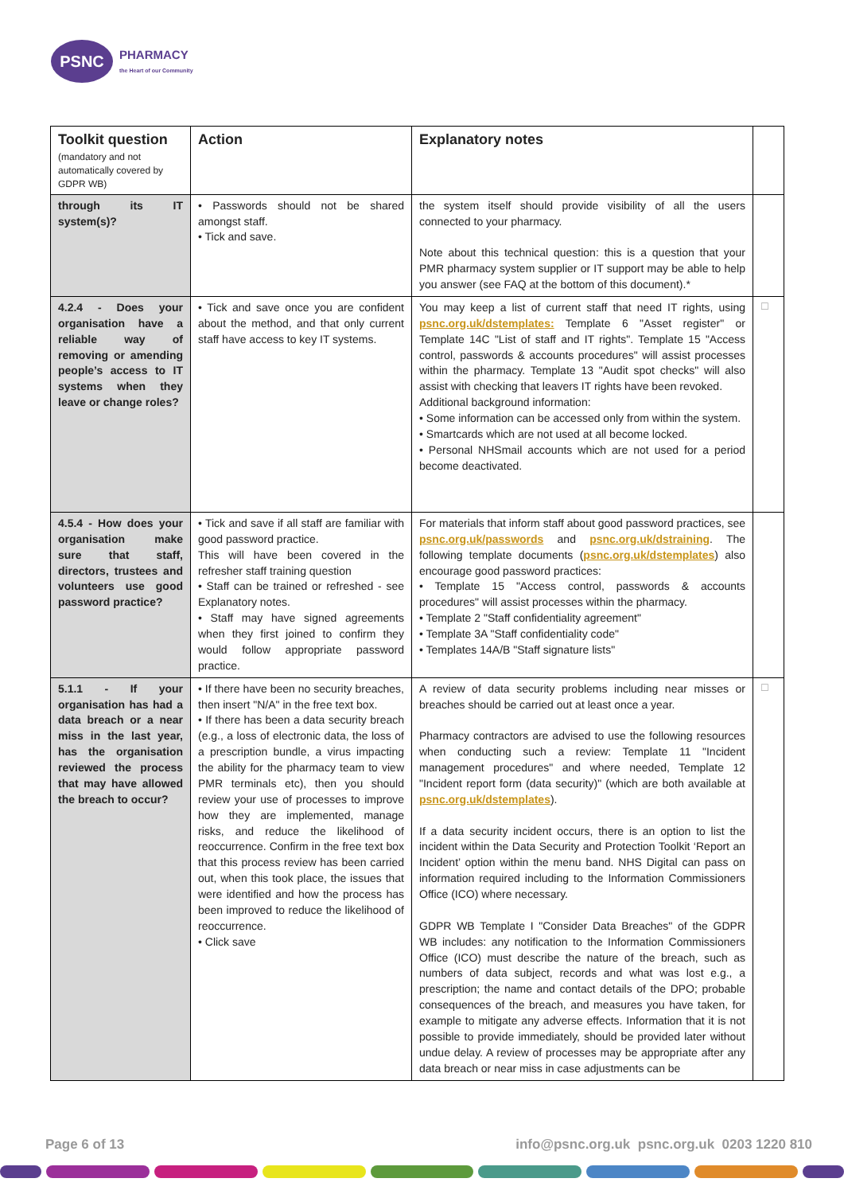PSNC
PHARMACY
the Heart of our Community
| Toolkit question (mandatory and not automatically covered by GDPR WB) | Action | Explanatory notes | |
| --- | --- | --- | --- |
| through its IT system(s)? | • Passwords should not be shared amongst staff. • Tick and save. | the system itself should provide visibility of all the users connected to your pharmacy. Note about this technical question: this is a question that your PMR pharmacy system supplier or IT support may be able to help you answer (see FAQ at the bottom of this document).* | |
| 4.2.4 - Does your organisation have a reliable way of removing or amending people’s access to IT systems when they leave or change roles? | • Tick and save once you are confident about the method, and that only current staff have access to key IT systems. | You may keep a list of current staff that need IT rights, using psnc.org.uk/dstemplates: Template 6 "Asset register" or Template 14C "List of staff and IT rights". Template 15 "Access control, passwords & accounts procedures" will assist processes within the pharmacy. Template 13 "Audit spot checks" will also assist with checking that leavers IT rights have been revoked. Additional background information: • Some information can be accessed only from within the system. • Smartcards which are not used at all become locked. • Personal NHSmail accounts which are not used for a period become deactivated. | ☐ |
| 4.5.4 - How does your organisation make sure that staff, directors, trustees and volunteers use good password practice? | • Tick and save if all staff are familiar with good password practice. This will have been covered in the refresher staff training question • Staff can be trained or refreshed - see Explanatory notes. • Staff may have signed agreements when they first joined to confirm they would follow appropriate password practice. | For materials that inform staff about good password practices, see psnc.org.uk/passwords and psnc.org.uk/dstraining . The following template documents ( psnc.org.uk/dstemplates ) also encourage good password practices: • Template 15 "Access control, passwords & accounts procedures" will assist processes within the pharmacy. • Template 2 "Staff confidentiality agreement" • Template 3A "Staff confidentiality code" • Templates 14A/B "Staff signature lists" | |
| 5.1.1 - If your organisation has had a data breach or a near miss in the last year, has the organisation reviewed the process that may have allowed the breach to occur? | • If there have been no security breaches, then insert "N/A" in the free text box. • If there has been a data security breach (e.g., a loss of electronic data, the loss of a prescription bundle, a virus impacting the ability for the pharmacy team to view PMR terminals etc), then you should review your use of processes to improve how they are implemented, manage risks, and reduce the likelihood of reoccurrence. Confirm in the free text box that this process review has been carried out, when this took place, the issues that were identified and how the process has been improved to reduce the likelihood of reoccurrence. • Click save | A review of data security problems including near misses or breaches should be carried out at least once a year. Pharmacy contractors are advised to use the following resources when conducting such a review: Template 11 "Incident management procedures" and where needed, Template 12 "Incident report form (data security)" (which are both available at psnc.org.uk/dstemplates ). If a data security incident occurs, there is an option to list the incident within the Data Security and Protection Toolkit ‘Report an Incident’ option within the menu band. NHS Digital can pass on information required including to the Information Commissioners Office (ICO) where necessary. GDPR WB Template I "Consider Data Breaches" of the GDPR WB includes: any notification to the Information Commissioners Office (ICO) must describe the nature of the breach, such as numbers of data subject, records and what was lost e.g., a prescription; the name and contact details of the DPO; probable consequences of the breach, and measures you have taken, for example to mitigate any adverse effects. Information that it is not possible to provide immediately, should be provided later without undue delay. A review of processes may be appropriate after any data breach or near miss in case adjustments can be | ☐ |
Page 6 of 13 info@psnc.org.uk psnc.org.uk 0203 1220 810